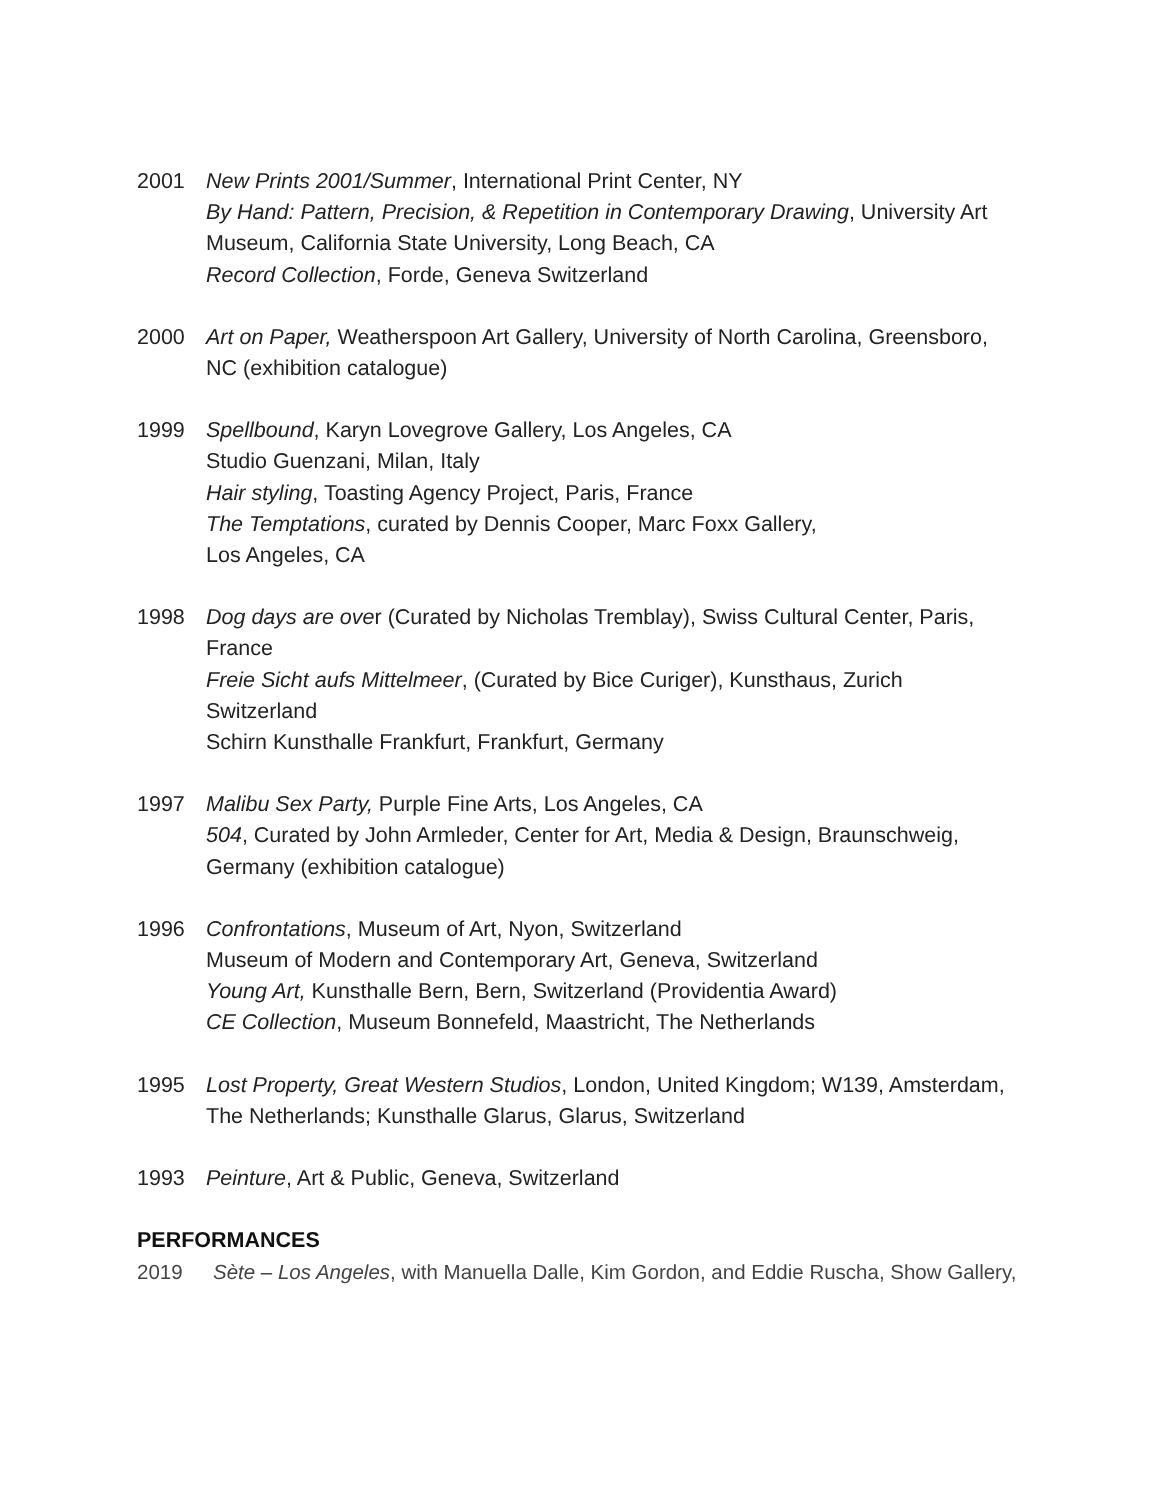2001 New Prints 2001/Summer, International Print Center, NY
By Hand: Pattern, Precision, & Repetition in Contemporary Drawing, University Art Museum, California State University, Long Beach, CA
Record Collection, Forde, Geneva Switzerland
2000 Art on Paper, Weatherspoon Art Gallery, University of North Carolina, Greensboro, NC (exhibition catalogue)
1999 Spellbound, Karyn Lovegrove Gallery, Los Angeles, CA
Studio Guenzani, Milan, Italy
Hair styling, Toasting Agency Project, Paris, France
The Temptations, curated by Dennis Cooper, Marc Foxx Gallery,
Los Angeles, CA
1998 Dog days are over (Curated by Nicholas Tremblay), Swiss Cultural Center, Paris, France
Freie Sicht aufs Mittelmeer, (Curated by Bice Curiger), Kunsthaus, Zurich Switzerland
Schirn Kunsthalle Frankfurt, Frankfurt, Germany
1997 Malibu Sex Party, Purple Fine Arts, Los Angeles, CA
504, Curated by John Armleder, Center for Art, Media & Design, Braunschweig, Germany (exhibition catalogue)
1996 Confrontations, Museum of Art, Nyon, Switzerland
Museum of Modern and Contemporary Art, Geneva, Switzerland
Young Art, Kunsthalle Bern, Bern, Switzerland (Providentia Award)
CE Collection, Museum Bonnefeld, Maastricht, The Netherlands
1995 Lost Property, Great Western Studios, London, United Kingdom; W139, Amsterdam, The Netherlands; Kunsthalle Glarus, Glarus, Switzerland
1993 Peinture, Art & Public, Geneva, Switzerland
PERFORMANCES
2019 Sète – Los Angeles, with Manuella Dalle, Kim Gordon, and Eddie Ruscha, Show Gallery,